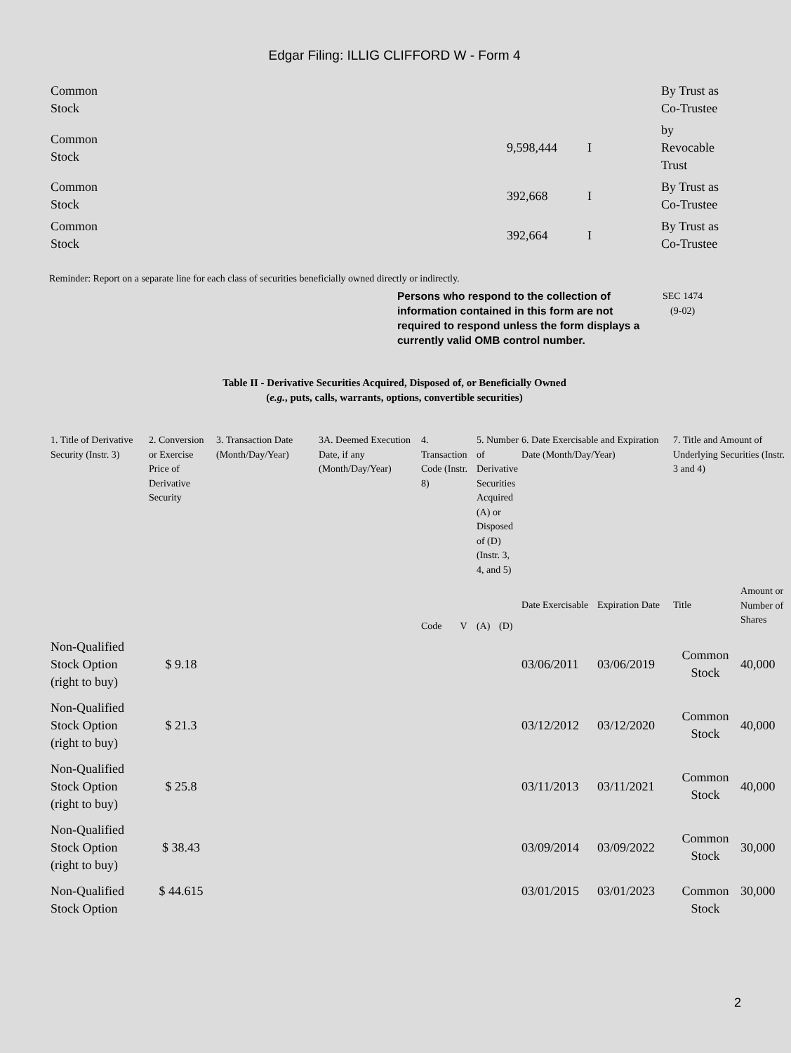Edgar Filing: ILLIG CLIFFORD W - Form 4
| Common Stock | | | By Trust as Co-Trustee |
| Common Stock | 9,598,444 | I | by Revocable Trust |
| Common Stock | 392,668 | I | By Trust as Co-Trustee |
| Common Stock | 392,664 | I | By Trust as Co-Trustee |
Reminder: Report on a separate line for each class of securities beneficially owned directly or indirectly.
Persons who respond to the collection of information contained in this form are not required to respond unless the form displays a currently valid OMB control number.
SEC 1474
(9-02)
Table II - Derivative Securities Acquired, Disposed of, or Beneficially Owned
(e.g., puts, calls, warrants, options, convertible securities)
| 1. Title of Derivative Security (Instr. 3) | 2. Conversion or Exercise Price of Derivative Security | 3. Transaction Date (Month/Day/Year) | 3A. Deemed Execution Date, if any (Month/Day/Year) | 4. Transaction Code (Instr. 8) | | 5. Number of Derivative Securities Acquired (A) or Disposed of (D) (Instr. 3, 4, and 5) | | 6. Date Exercisable and Expiration Date (Month/Day/Year) | | 7. Title and Amount of Underlying Securities (Instr. 3 and 4) | |
| --- | --- | --- | --- | --- | --- | --- | --- | --- | --- | --- | --- |
| | | | | Code | V | (A) | (D) | Date Exercisable | Expiration Date | Title | Amount or Number of Shares |
| Non-Qualified Stock Option (right to buy) | $ 9.18 | | | | | | | 03/06/2011 | 03/06/2019 | Common Stock | 40,000 |
| Non-Qualified Stock Option (right to buy) | $ 21.3 | | | | | | | 03/12/2012 | 03/12/2020 | Common Stock | 40,000 |
| Non-Qualified Stock Option (right to buy) | $ 25.8 | | | | | | | 03/11/2013 | 03/11/2021 | Common Stock | 40,000 |
| Non-Qualified Stock Option (right to buy) | $ 38.43 | | | | | | | 03/09/2014 | 03/09/2022 | Common Stock | 30,000 |
| Non-Qualified Stock Option | $ 44.615 | | | | | | | 03/01/2015 | 03/01/2023 | Common Stock | 30,000 |
2